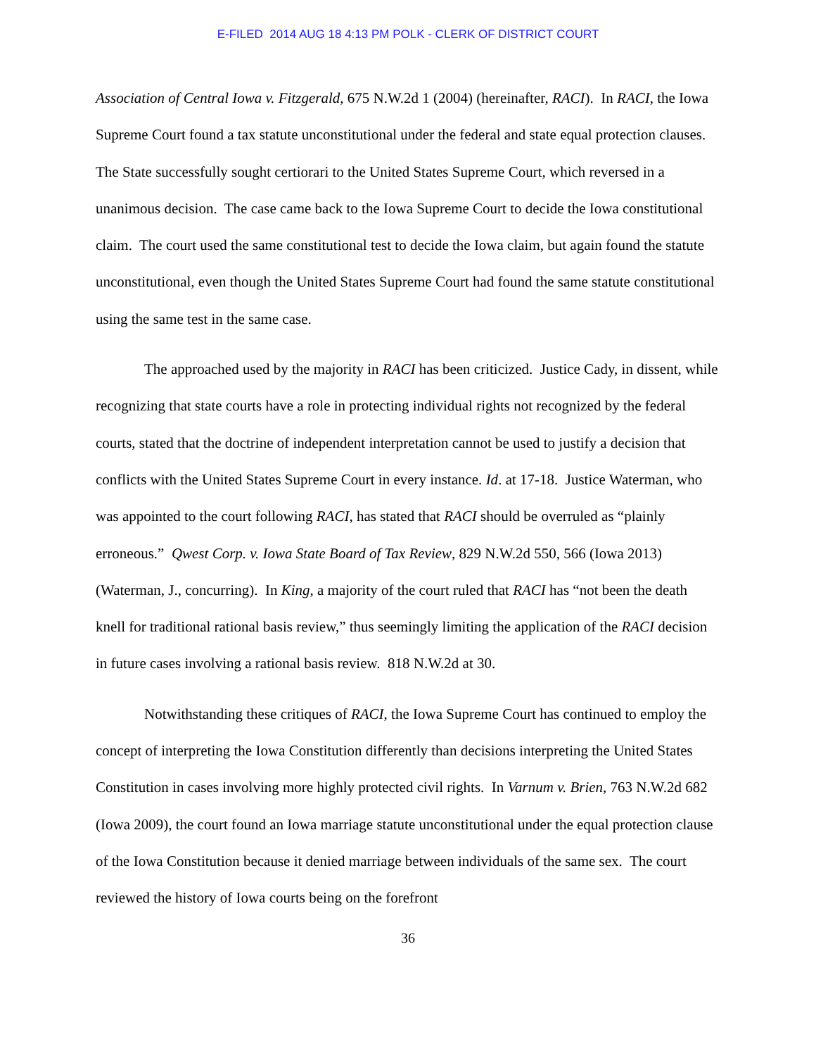E-FILED 2014 AUG 18 4:13 PM POLK - CLERK OF DISTRICT COURT
Association of Central Iowa v. Fitzgerald, 675 N.W.2d 1 (2004) (hereinafter, RACI). In RACI, the Iowa Supreme Court found a tax statute unconstitutional under the federal and state equal protection clauses. The State successfully sought certiorari to the United States Supreme Court, which reversed in a unanimous decision. The case came back to the Iowa Supreme Court to decide the Iowa constitutional claim. The court used the same constitutional test to decide the Iowa claim, but again found the statute unconstitutional, even though the United States Supreme Court had found the same statute constitutional using the same test in the same case.
The approached used by the majority in RACI has been criticized. Justice Cady, in dissent, while recognizing that state courts have a role in protecting individual rights not recognized by the federal courts, stated that the doctrine of independent interpretation cannot be used to justify a decision that conflicts with the United States Supreme Court in every instance. Id. at 17-18. Justice Waterman, who was appointed to the court following RACI, has stated that RACI should be overruled as “plainly erroneous.” Qwest Corp. v. Iowa State Board of Tax Review, 829 N.W.2d 550, 566 (Iowa 2013) (Waterman, J., concurring). In King, a majority of the court ruled that RACI has “not been the death knell for traditional rational basis review,” thus seemingly limiting the application of the RACI decision in future cases involving a rational basis review. 818 N.W.2d at 30.
Notwithstanding these critiques of RACI, the Iowa Supreme Court has continued to employ the concept of interpreting the Iowa Constitution differently than decisions interpreting the United States Constitution in cases involving more highly protected civil rights. In Varnum v. Brien, 763 N.W.2d 682 (Iowa 2009), the court found an Iowa marriage statute unconstitutional under the equal protection clause of the Iowa Constitution because it denied marriage between individuals of the same sex. The court reviewed the history of Iowa courts being on the forefront
36